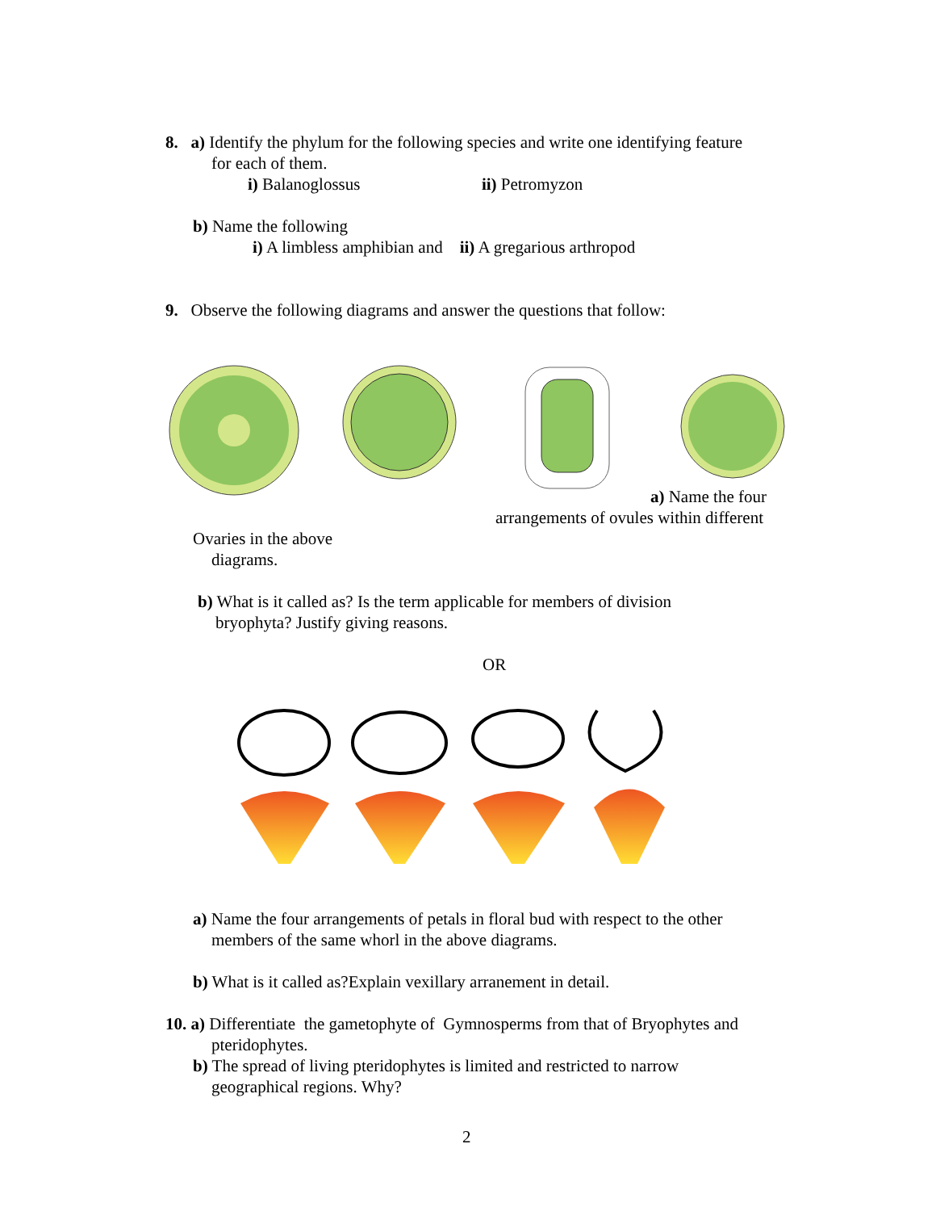8. a) Identify the phylum for the following species and write one identifying feature
for each of them.
i) Balanoglossus ii) Petromyzon
b) Name the following
i) A limbless amphibian and ii) A gregarious arthropod
9. Observe the following diagrams and answer the questions that follow:
a) Name the four
arrangements of ovules within different
Ovaries in the above
diagrams.
b) What is it called as? Is the term applicable for members of division
bryophyta? Justify giving reasons.
OR
a) Name the four arrangements of petals in floral bud with respect to the other
members of the same whorl in the above diagrams.
b) What is it called as?Explain vexillary arranement in detail.
10. a) Differentiate the gametophyte of Gymnosperms from that of Bryophytes and
pteridophytes.
b) The spread of living pteridophytes is limited and restricted to narrow
geographical regions. Why?
2